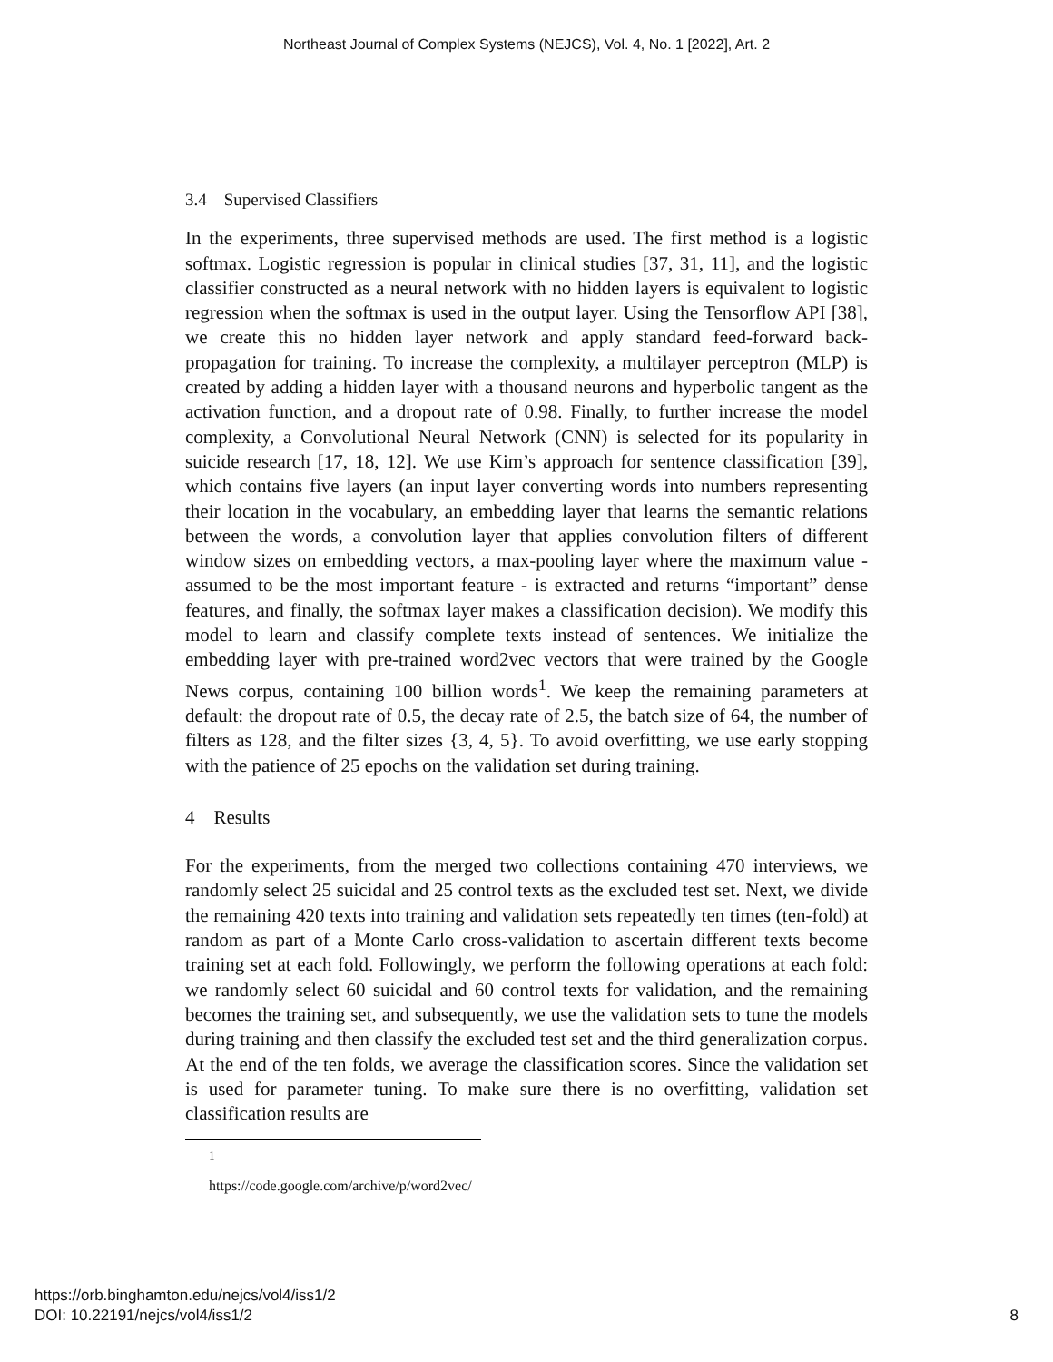Northeast Journal of Complex Systems (NEJCS), Vol. 4, No. 1 [2022], Art. 2
3.4 Supervised Classifiers
In the experiments, three supervised methods are used. The first method is a logistic softmax. Logistic regression is popular in clinical studies [37, 31, 11], and the logistic classifier constructed as a neural network with no hidden layers is equivalent to logistic regression when the softmax is used in the output layer. Using the Tensorflow API [38], we create this no hidden layer network and apply standard feed-forward back-propagation for training. To increase the complexity, a multilayer perceptron (MLP) is created by adding a hidden layer with a thousand neurons and hyperbolic tangent as the activation function, and a dropout rate of 0.98. Finally, to further increase the model complexity, a Convolutional Neural Network (CNN) is selected for its popularity in suicide research [17, 18, 12]. We use Kim’s approach for sentence classification [39], which contains five layers (an input layer converting words into numbers representing their location in the vocabulary, an embedding layer that learns the semantic relations between the words, a convolution layer that applies convolution filters of different window sizes on embedding vectors, a max-pooling layer where the maximum value - assumed to be the most important feature - is extracted and returns “important” dense features, and finally, the softmax layer makes a classification decision). We modify this model to learn and classify complete texts instead of sentences. We initialize the embedding layer with pre-trained word2vec vectors that were trained by the Google News corpus, containing 100 billion words<sup>1</sup>. We keep the remaining parameters at default: the dropout rate of 0.5, the decay rate of 2.5, the batch size of 64, the number of filters as 128, and the filter sizes {3, 4, 5}. To avoid overfitting, we use early stopping with the patience of 25 epochs on the validation set during training.
4 Results
For the experiments, from the merged two collections containing 470 interviews, we randomly select 25 suicidal and 25 control texts as the excluded test set. Next, we divide the remaining 420 texts into training and validation sets repeatedly ten times (ten-fold) at random as part of a Monte Carlo cross-validation to ascertain different texts become training set at each fold. Followingly, we perform the following operations at each fold: we randomly select 60 suicidal and 60 control texts for validation, and the remaining becomes the training set, and subsequently, we use the validation sets to tune the models during training and then classify the excluded test set and the third generalization corpus. At the end of the ten folds, we average the classification scores. Since the validation set is used for parameter tuning. To make sure there is no overfitting, validation set classification results are
<sup>1</sup> https://code.google.com/archive/p/word2vec/
https://orb.binghamton.edu/nejcs/vol4/iss1/2
DOI: 10.22191/nejcs/vol4/iss1/2
8